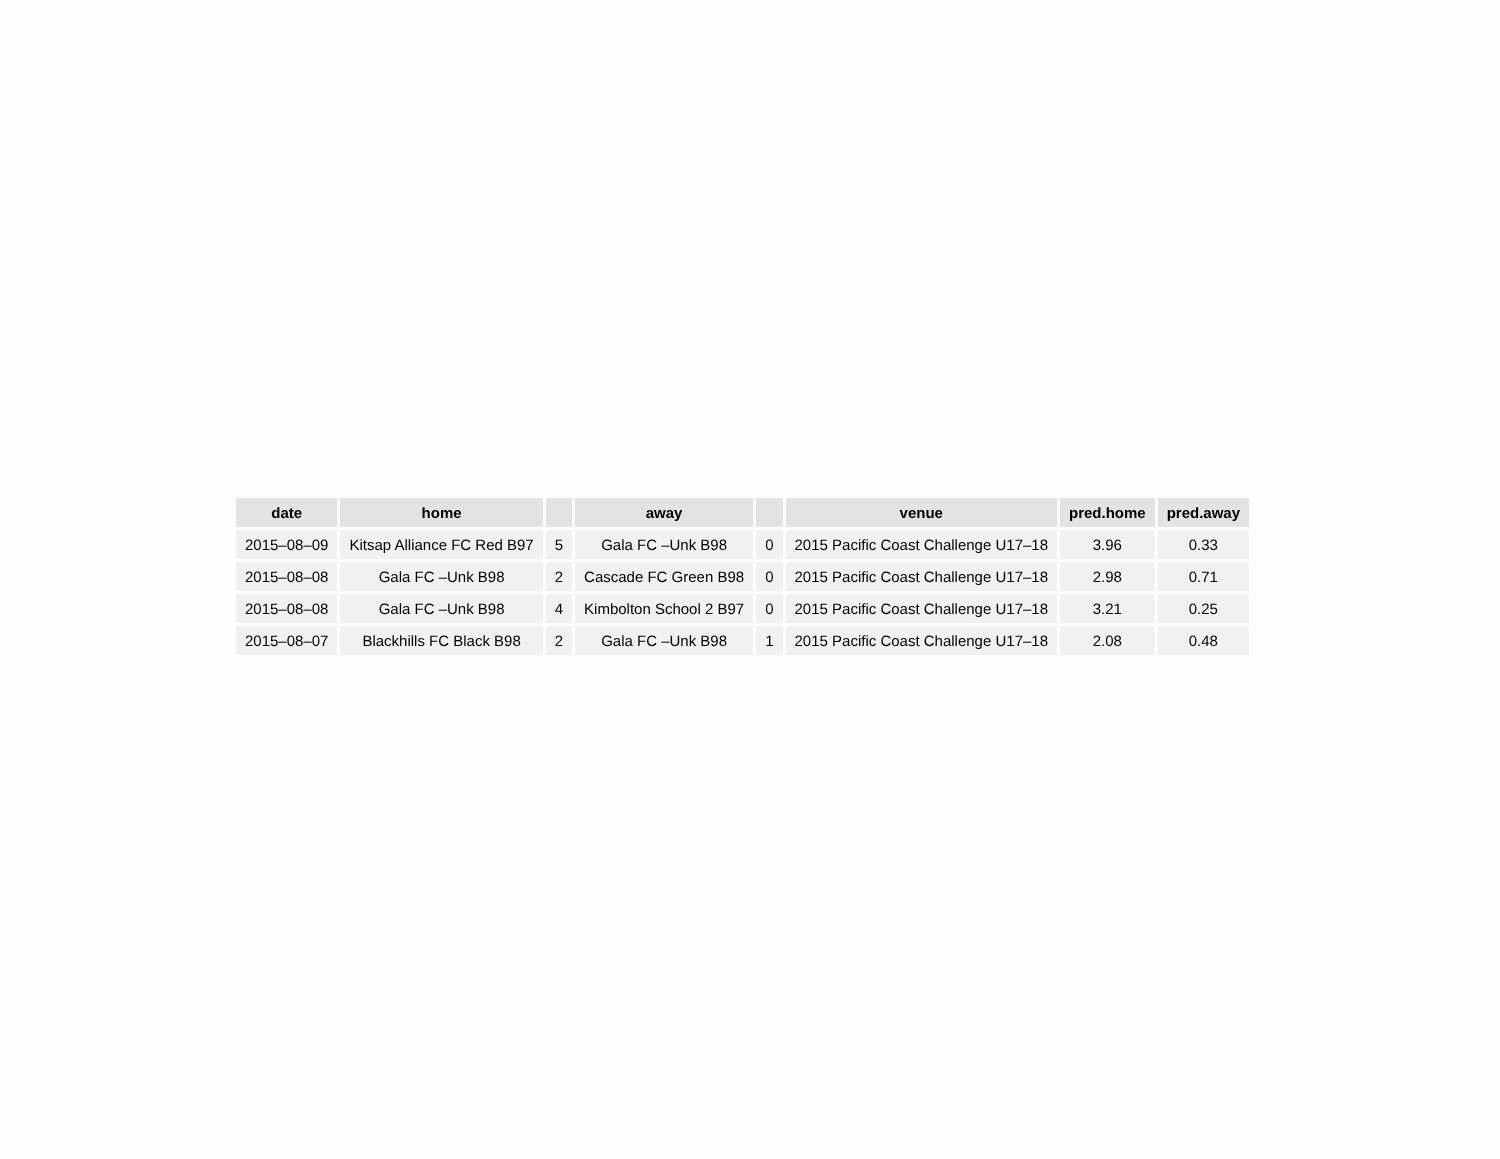| date | home | | away | | venue | pred.home | pred.away |
| --- | --- | --- | --- | --- | --- | --- | --- |
| 2015–08–09 | Kitsap Alliance FC Red B97 | 5 | Gala FC –Unk B98 | 0 | 2015 Pacific Coast Challenge U17–18 | 3.96 | 0.33 |
| 2015–08–08 | Gala FC –Unk B98 | 2 | Cascade FC Green B98 | 0 | 2015 Pacific Coast Challenge U17–18 | 2.98 | 0.71 |
| 2015–08–08 | Gala FC –Unk B98 | 4 | Kimbolton School 2 B97 | 0 | 2015 Pacific Coast Challenge U17–18 | 3.21 | 0.25 |
| 2015–08–07 | Blackhills FC Black B98 | 2 | Gala FC –Unk B98 | 1 | 2015 Pacific Coast Challenge U17–18 | 2.08 | 0.48 |